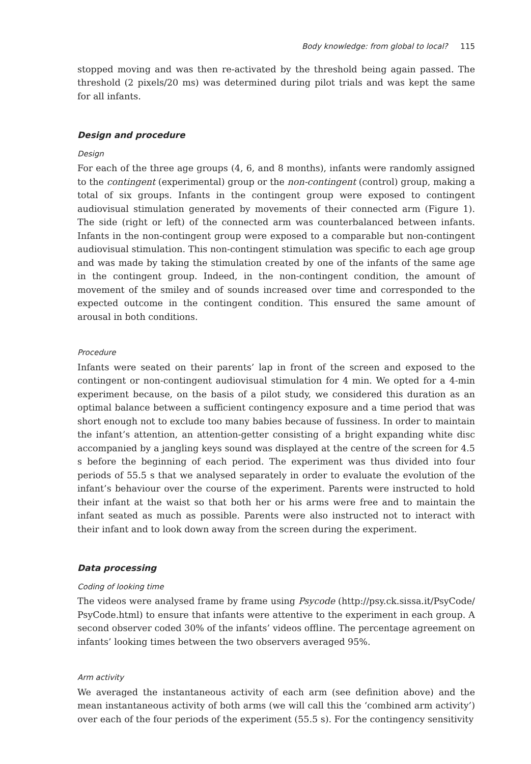Body knowledge: from global to local? 115
stopped moving and was then re-activated by the threshold being again passed. The threshold (2 pixels/20 ms) was determined during pilot trials and was kept the same for all infants.
Design and procedure
Design
For each of the three age groups (4, 6, and 8 months), infants were randomly assigned to the contingent (experimental) group or the non-contingent (control) group, making a total of six groups. Infants in the contingent group were exposed to contingent audiovisual stimulation generated by movements of their connected arm (Figure 1). The side (right or left) of the connected arm was counterbalanced between infants. Infants in the non-contingent group were exposed to a comparable but non-contingent audiovisual stimulation. This non-contingent stimulation was specific to each age group and was made by taking the stimulation created by one of the infants of the same age in the contingent group. Indeed, in the non-contingent condition, the amount of movement of the smiley and of sounds increased over time and corresponded to the expected outcome in the contingent condition. This ensured the same amount of arousal in both conditions.
Procedure
Infants were seated on their parents’ lap in front of the screen and exposed to the contingent or non-contingent audiovisual stimulation for 4 min. We opted for a 4-min experiment because, on the basis of a pilot study, we considered this duration as an optimal balance between a sufficient contingency exposure and a time period that was short enough not to exclude too many babies because of fussiness. In order to maintain the infant’s attention, an attention-getter consisting of a bright expanding white disc accompanied by a jangling keys sound was displayed at the centre of the screen for 4.5 s before the beginning of each period. The experiment was thus divided into four periods of 55.5 s that we analysed separately in order to evaluate the evolution of the infant’s behaviour over the course of the experiment. Parents were instructed to hold their infant at the waist so that both her or his arms were free and to maintain the infant seated as much as possible. Parents were also instructed not to interact with their infant and to look down away from the screen during the experiment.
Data processing
Coding of looking time
The videos were analysed frame by frame using Psycode (http://psy.ck.sissa.it/PsyCode/ PsyCode.html) to ensure that infants were attentive to the experiment in each group. A second observer coded 30% of the infants’ videos offline. The percentage agreement on infants’ looking times between the two observers averaged 95%.
Arm activity
We averaged the instantaneous activity of each arm (see definition above) and the mean instantaneous activity of both arms (we will call this the ‘combined arm activity’) over each of the four periods of the experiment (55.5 s). For the contingency sensitivity